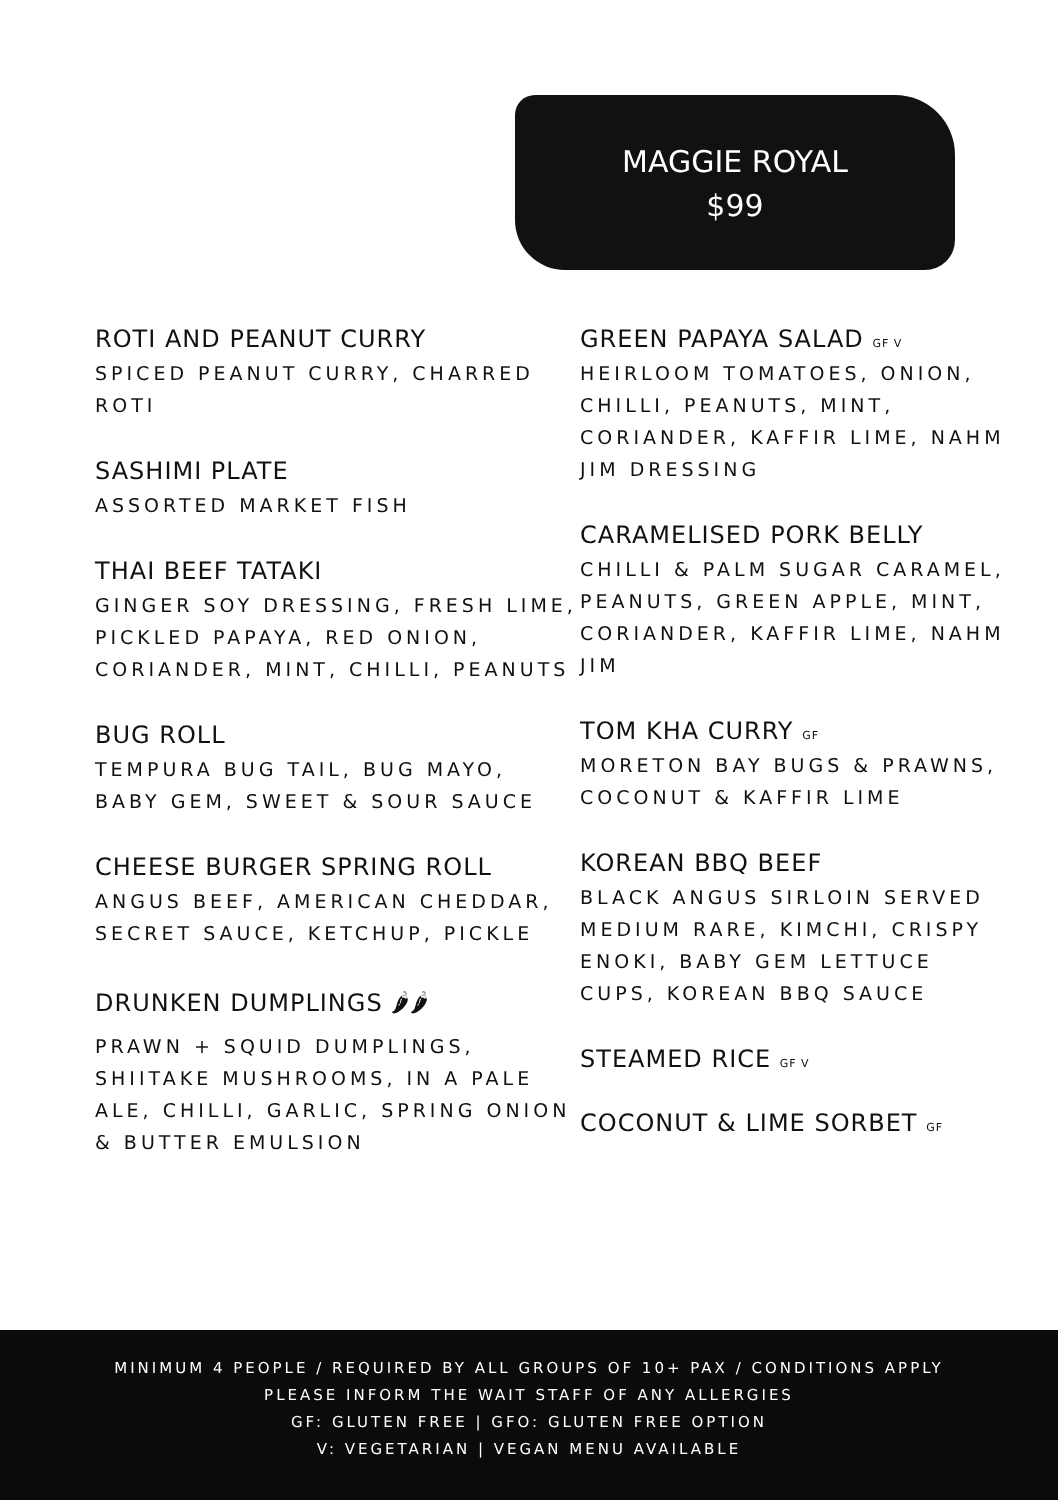MAGGIE ROYAL
$99
ROTI AND PEANUT CURRY
SPICED PEANUT CURRY, CHARRED ROTI
SASHIMI PLATE
ASSORTED MARKET FISH
THAI BEEF TATAKI
GINGER SOY DRESSING, FRESH LIME, PICKLED PAPAYA, RED ONION, CORIANDER, MINT, CHILLI, PEANUTS
BUG ROLL
TEMPURA BUG TAIL, BUG MAYO, BABY GEM, SWEET & SOUR SAUCE
CHEESE BURGER SPRING ROLL
ANGUS BEEF, AMERICAN CHEDDAR, SECRET SAUCE, KETCHUP, PICKLE
DRUNKEN DUMPLINGS 🌶🌶
PRAWN + SQUID DUMPLINGS, SHIITAKE MUSHROOMS, IN A PALE ALE, CHILLI, GARLIC, SPRING ONION & BUTTER EMULSION
GREEN PAPAYA SALAD GF V
HEIRLOOM TOMATOES, ONION, CHILLI, PEANUTS, MINT, CORIANDER, KAFFIR LIME, NAHM JIM DRESSING
CARAMELISED PORK BELLY
CHILLI & PALM SUGAR CARAMEL, PEANUTS, GREEN APPLE, MINT, CORIANDER, KAFFIR LIME, NAHM JIM
TOM KHA CURRY GF
MORETON BAY BUGS & PRAWNS, COCONUT & KAFFIR LIME
KOREAN BBQ BEEF
BLACK ANGUS SIRLOIN SERVED MEDIUM RARE, KIMCHI, CRISPY ENOKI, BABY GEM LETTUCE CUPS, KOREAN BBQ SAUCE
STEAMED RICE GF V
COCONUT & LIME SORBET GF
MINIMUM 4 PEOPLE / REQUIRED BY ALL GROUPS OF 10+ PAX / CONDITIONS APPLY
PLEASE INFORM THE WAIT STAFF OF ANY ALLERGIES
GF: GLUTEN FREE | GFO: GLUTEN FREE OPTION
V: VEGETARIAN | VEGAN MENU AVAILABLE